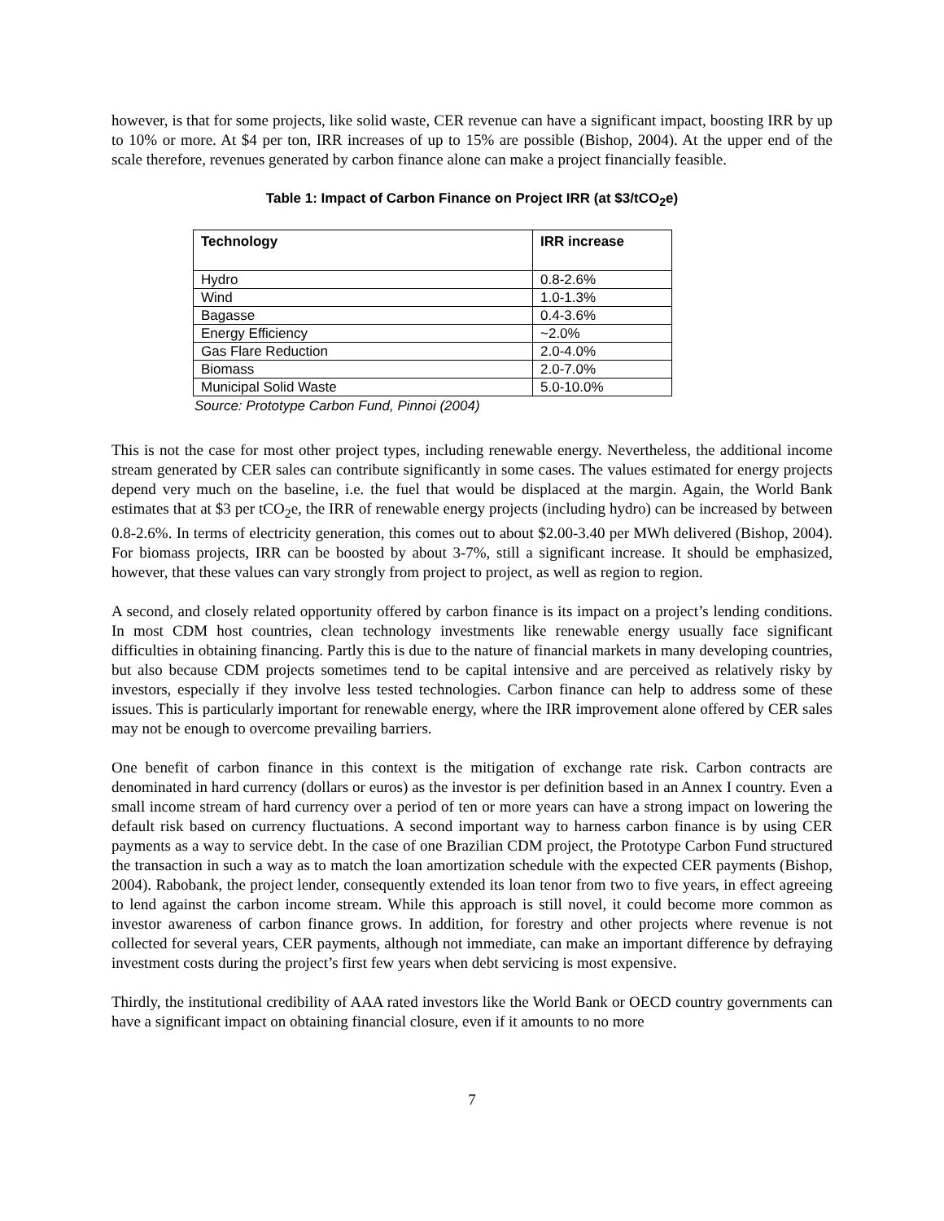however, is that for some projects, like solid waste, CER revenue can have a significant impact, boosting IRR by up to 10% or more. At $4 per ton, IRR increases of up to 15% are possible (Bishop, 2004). At the upper end of the scale therefore, revenues generated by carbon finance alone can make a project financially feasible.
Table 1: Impact of Carbon Finance on Project IRR (at $3/tCO<sub>2</sub>e)
| Technology | IRR increase |
| --- | --- |
| Hydro | 0.8-2.6% |
| Wind | 1.0-1.3% |
| Bagasse | 0.4-3.6% |
| Energy Efficiency | ~2.0% |
| Gas Flare Reduction | 2.0-4.0% |
| Biomass | 2.0-7.0% |
| Municipal Solid Waste | 5.0-10.0% |
Source: Prototype Carbon Fund, Pinnoi (2004)
This is not the case for most other project types, including renewable energy. Nevertheless, the additional income stream generated by CER sales can contribute significantly in some cases. The values estimated for energy projects depend very much on the baseline, i.e. the fuel that would be displaced at the margin. Again, the World Bank estimates that at $3 per tCO<sub>2</sub>e, the IRR of renewable energy projects (including hydro) can be increased by between 0.8-2.6%. In terms of electricity generation, this comes out to about $2.00-3.40 per MWh delivered (Bishop, 2004). For biomass projects, IRR can be boosted by about 3-7%, still a significant increase. It should be emphasized, however, that these values can vary strongly from project to project, as well as region to region.
A second, and closely related opportunity offered by carbon finance is its impact on a project’s lending conditions. In most CDM host countries, clean technology investments like renewable energy usually face significant difficulties in obtaining financing. Partly this is due to the nature of financial markets in many developing countries, but also because CDM projects sometimes tend to be capital intensive and are perceived as relatively risky by investors, especially if they involve less tested technologies. Carbon finance can help to address some of these issues. This is particularly important for renewable energy, where the IRR improvement alone offered by CER sales may not be enough to overcome prevailing barriers.
One benefit of carbon finance in this context is the mitigation of exchange rate risk. Carbon contracts are denominated in hard currency (dollars or euros) as the investor is per definition based in an Annex I country. Even a small income stream of hard currency over a period of ten or more years can have a strong impact on lowering the default risk based on currency fluctuations. A second important way to harness carbon finance is by using CER payments as a way to service debt. In the case of one Brazilian CDM project, the Prototype Carbon Fund structured the transaction in such a way as to match the loan amortization schedule with the expected CER payments (Bishop, 2004). Rabobank, the project lender, consequently extended its loan tenor from two to five years, in effect agreeing to lend against the carbon income stream. While this approach is still novel, it could become more common as investor awareness of carbon finance grows. In addition, for forestry and other projects where revenue is not collected for several years, CER payments, although not immediate, can make an important difference by defraying investment costs during the project’s first few years when debt servicing is most expensive.
Thirdly, the institutional credibility of AAA rated investors like the World Bank or OECD country governments can have a significant impact on obtaining financial closure, even if it amounts to no more
7